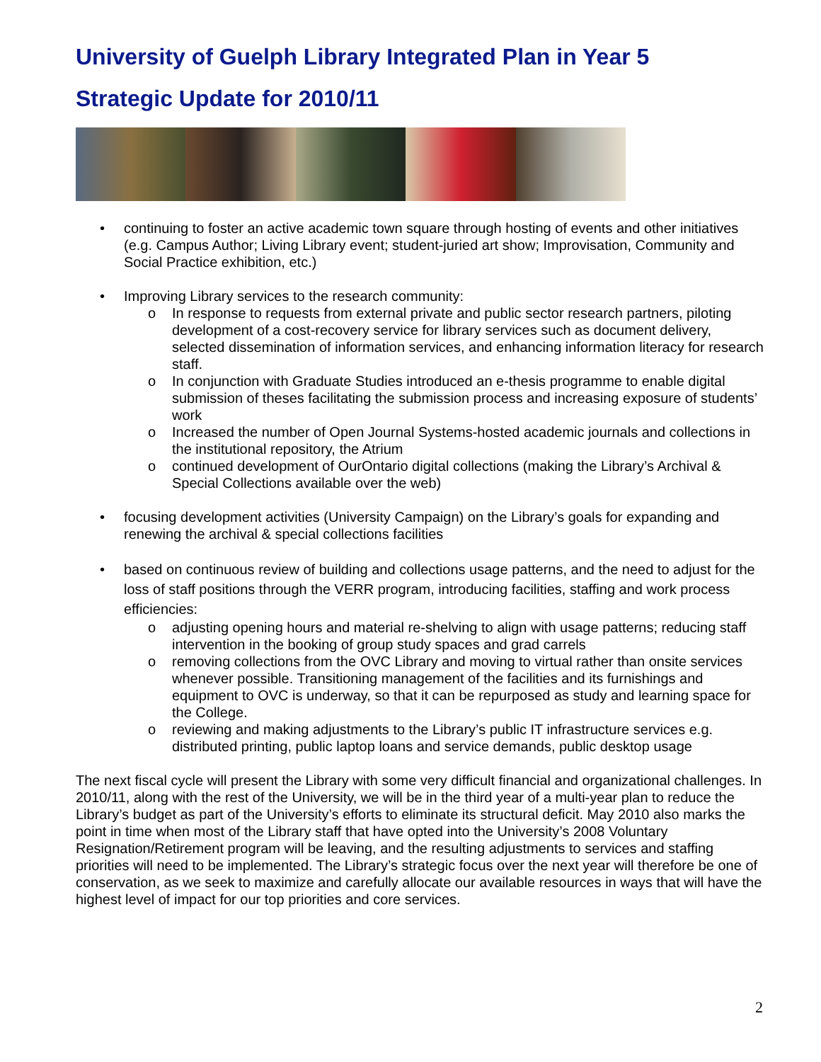University of Guelph Library Integrated Plan in Year 5
Strategic Update for 2010/11
• continuing to foster an active academic town square through hosting of events and other initiatives (e.g. Campus Author; Living Library event; student-juried art show; Improvisation, Community and Social Practice exhibition, etc.)
• Improving Library services to the research community:
o In response to requests from external private and public sector research partners, piloting development of a cost-recovery service for library services such as document delivery, selected dissemination of information services, and enhancing information literacy for research staff.
o In conjunction with Graduate Studies introduced an e-thesis programme to enable digital submission of theses facilitating the submission process and increasing exposure of students’ work
o Increased the number of Open Journal Systems-hosted academic journals and collections in the institutional repository, the Atrium
o continued development of OurOntario digital collections (making the Library’s Archival & Special Collections available over the web)
• focusing development activities (University Campaign) on the Library’s goals for expanding and renewing the archival & special collections facilities
• based on continuous review of building and collections usage patterns, and the need to adjust for the loss of staff positions through the VERR program, introducing facilities, staffing and work process efficiencies:
o adjusting opening hours and material re-shelving to align with usage patterns; reducing staff intervention in the booking of group study spaces and grad carrels
o removing collections from the OVC Library and moving to virtual rather than onsite services whenever possible. Transitioning management of the facilities and its furnishings and equipment to OVC is underway, so that it can be repurposed as study and learning space for the College.
o reviewing and making adjustments to the Library’s public IT infrastructure services e.g. distributed printing, public laptop loans and service demands, public desktop usage
The next fiscal cycle will present the Library with some very difficult financial and organizational challenges. In 2010/11, along with the rest of the University, we will be in the third year of a multi-year plan to reduce the Library’s budget as part of the University’s efforts to eliminate its structural deficit. May 2010 also marks the point in time when most of the Library staff that have opted into the University’s 2008 Voluntary Resignation/Retirement program will be leaving, and the resulting adjustments to services and staffing priorities will need to be implemented. The Library’s strategic focus over the next year will therefore be one of conservation, as we seek to maximize and carefully allocate our available resources in ways that will have the highest level of impact for our top priorities and core services.
2